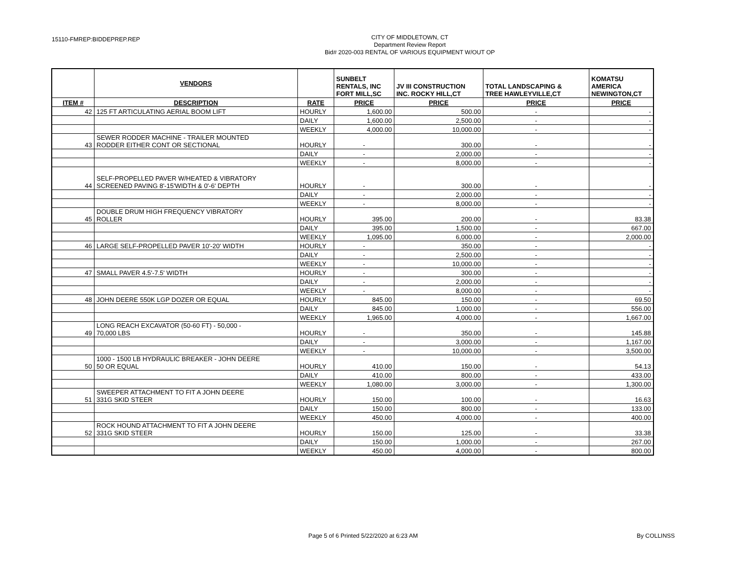15110-FMREP:BIDDEPREP.REP
CITY OF MIDDLETOWN, CT
Department Review Report
Bid# 2020-003 RENTAL OF VARIOUS EQUIPMENT W/OUT OP
| | VENDORS | | SUNBELT RENTALS, INC FORT MILL,SC | JV III CONSTRUCTION INC. ROCKY HILL,CT | TOTAL LANDSCAPING & TREE HAWLEYVILLE,CT | KOMATSU AMERICA NEWINGTON,CT |
| ITEM # | DESCRIPTION | RATE | PRICE | PRICE | PRICE | PRICE |
| 42 | 125 FT ARTICULATING AERIAL BOOM LIFT | HOURLY | 1,600.00 | 500.00 | - | - |
| | | DAILY | 1,600.00 | 2,500.00 | - | - |
| | | WEEKLY | 4,000.00 | 10,000.00 | - | - |
| 43 | SEWER RODDER MACHINE - TRAILER MOUNTED RODDER EITHER CONT OR SECTIONAL | HOURLY | - | 300.00 | - | - |
| | | DAILY | - | 2,000.00 | - | - |
| | | WEEKLY | - | 8,000.00 | - | - |
| 44 | SELF-PROPELLED PAVER W/HEATED & VIBRATORY SCREENED PAVING 8'-15'WIDTH & 0'-6' DEPTH | HOURLY | - | 300.00 | - | - |
| | | DAILY | - | 2,000.00 | - | - |
| | | WEEKLY | - | 8,000.00 | - | - |
| 45 | DOUBLE DRUM HIGH FREQUENCY VIBRATORY ROLLER | HOURLY | 395.00 | 200.00 | - | 83.38 |
| | | DAILY | 395.00 | 1,500.00 | - | 667.00 |
| | | WEEKLY | 1,095.00 | 6,000.00 | - | 2,000.00 |
| 46 | LARGE SELF-PROPELLED PAVER 10'-20' WIDTH | HOURLY | - | 350.00 | - | - |
| | | DAILY | - | 2,500.00 | - | - |
| | | WEEKLY | - | 10,000.00 | - | - |
| 47 | SMALL PAVER 4.5'-7.5' WIDTH | HOURLY | - | 300.00 | - | - |
| | | DAILY | - | 2,000.00 | - | - |
| | | WEEKLY | - | 8,000.00 | - | - |
| 48 | JOHN DEERE 550K LGP DOZER OR EQUAL | HOURLY | 845.00 | 150.00 | - | 69.50 |
| | | DAILY | 845.00 | 1,000.00 | - | 556.00 |
| | | WEEKLY | 1,965.00 | 4,000.00 | - | 1,667.00 |
| 49 | LONG REACH EXCAVATOR (50-60 FT) - 50,000 - 70,000 LBS | HOURLY | - | 350.00 | - | 145.88 |
| | | DAILY | - | 3,000.00 | - | 1,167.00 |
| | | WEEKLY | - | 10,000.00 | - | 3,500.00 |
| 50 | 1000 - 1500 LB HYDRAULIC BREAKER - JOHN DEERE 50 OR EQUAL | HOURLY | 410.00 | 150.00 | - | 54.13 |
| | | DAILY | 410.00 | 800.00 | - | 433.00 |
| | | WEEKLY | 1,080.00 | 3,000.00 | - | 1,300.00 |
| 51 | SWEEPER ATTACHMENT TO FIT A JOHN DEERE 331G SKID STEER | HOURLY | 150.00 | 100.00 | - | 16.63 |
| | | DAILY | 150.00 | 800.00 | - | 133.00 |
| | | WEEKLY | 450.00 | 4,000.00 | - | 400.00 |
| 52 | ROCK HOUND ATTACHMENT TO FIT A JOHN DEERE 331G SKID STEER | HOURLY | 150.00 | 125.00 | - | 33.38 |
| | | DAILY | 150.00 | 1,000.00 | - | 267.00 |
| | | WEEKLY | 450.00 | 4,000.00 | - | 800.00 |
Page 5 of 6 Printed 5/22/2020 at 6:23 AM By COLLINSS